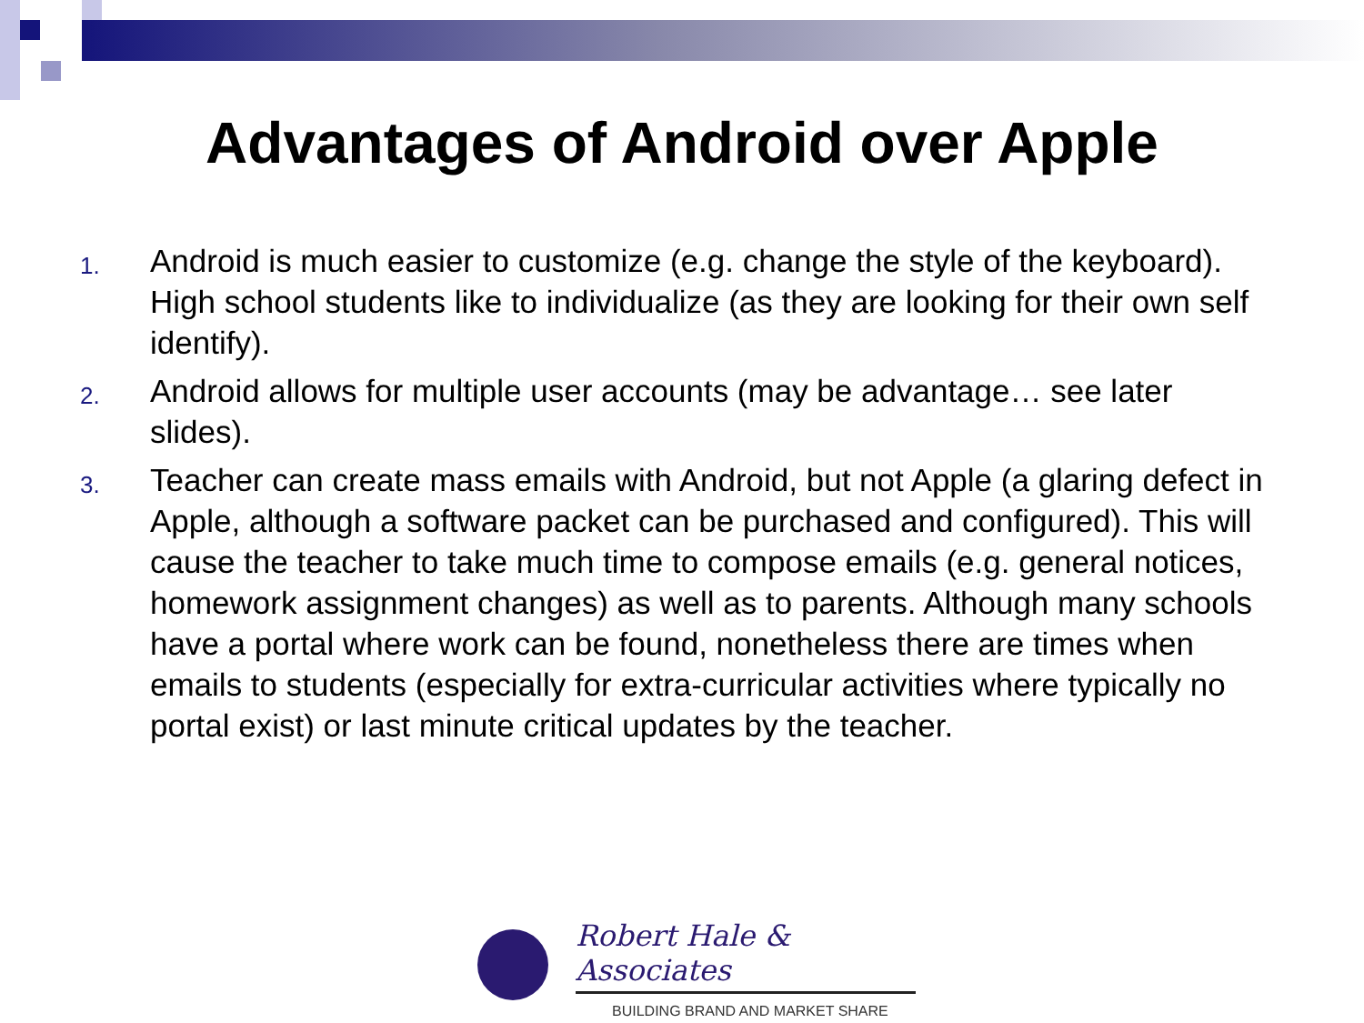Advantages of Android over Apple
1. Android is much easier to customize (e.g. change the style of the keyboard). High school students like to individualize (as they are looking for their own self identify).
2. Android allows for multiple user accounts (may be advantage… see later slides).
3. Teacher can create mass emails with Android, but not Apple (a glaring defect in Apple, although a software packet can be purchased and configured). This will cause the teacher to take much time to compose emails (e.g. general notices, homework assignment changes) as well as to parents. Although many schools have a portal where work can be found, nonetheless there are times when emails to students (especially for extra-curricular activities where typically no portal exist) or last minute critical updates by the teacher.
Robert Hale & Associates
BUILDING BRAND AND MARKET SHARE